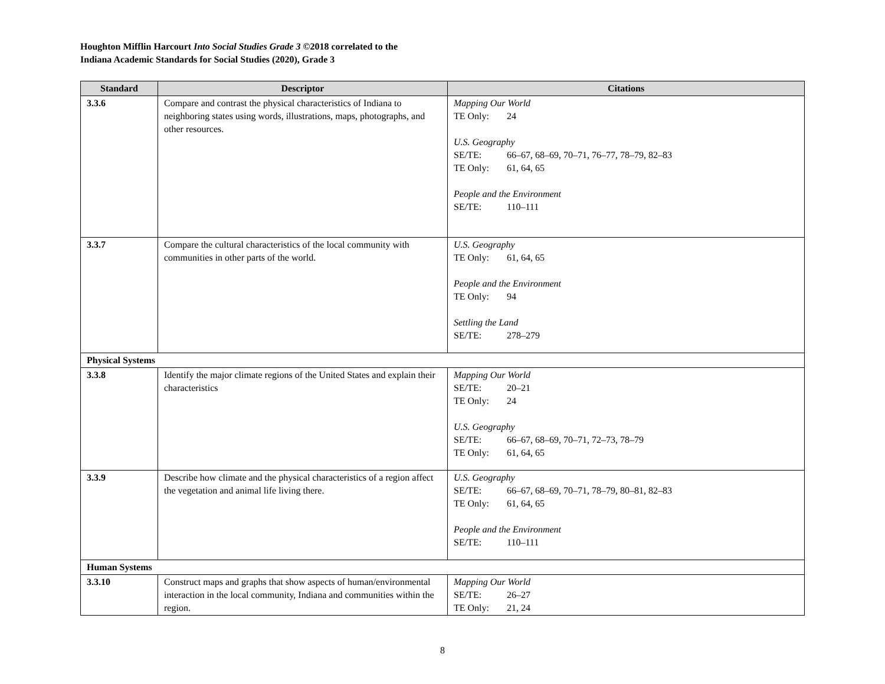Houghton Mifflin Harcourt Into Social Studies Grade 3 ©2018 correlated to the
Indiana Academic Standards for Social Studies (2020), Grade 3
| Standard | Descriptor | Citations |
| --- | --- | --- |
| 3.3.6 | Compare and contrast the physical characteristics of Indiana to neighboring states using words, illustrations, maps, photographs, and other resources. | Mapping Our World TE Only: 24 U.S. Geography SE/TE: 66–67, 68–69, 70–71, 76–77, 78–79, 82–83 TE Only: 61, 64, 65 People and the Environment SE/TE: 110–111 |
| 3.3.7 | Compare the cultural characteristics of the local community with communities in other parts of the world. | U.S. Geography TE Only: 61, 64, 65 People and the Environment TE Only: 94 Settling the Land SE/TE: 278–279 |
| Physical Systems | | |
| 3.3.8 | Identify the major climate regions of the United States and explain their characteristics | Mapping Our World SE/TE: 20–21 TE Only: 24 U.S. Geography SE/TE: 66–67, 68–69, 70–71, 72–73, 78–79 TE Only: 61, 64, 65 |
| 3.3.9 | Describe how climate and the physical characteristics of a region affect the vegetation and animal life living there. | U.S. Geography SE/TE: 66–67, 68–69, 70–71, 78–79, 80–81, 82–83 TE Only: 61, 64, 65 People and the Environment SE/TE: 110–111 |
| Human Systems | | |
| 3.3.10 | Construct maps and graphs that show aspects of human/environmental interaction in the local community, Indiana and communities within the region. | Mapping Our World SE/TE: 26–27 TE Only: 21, 24 |
8